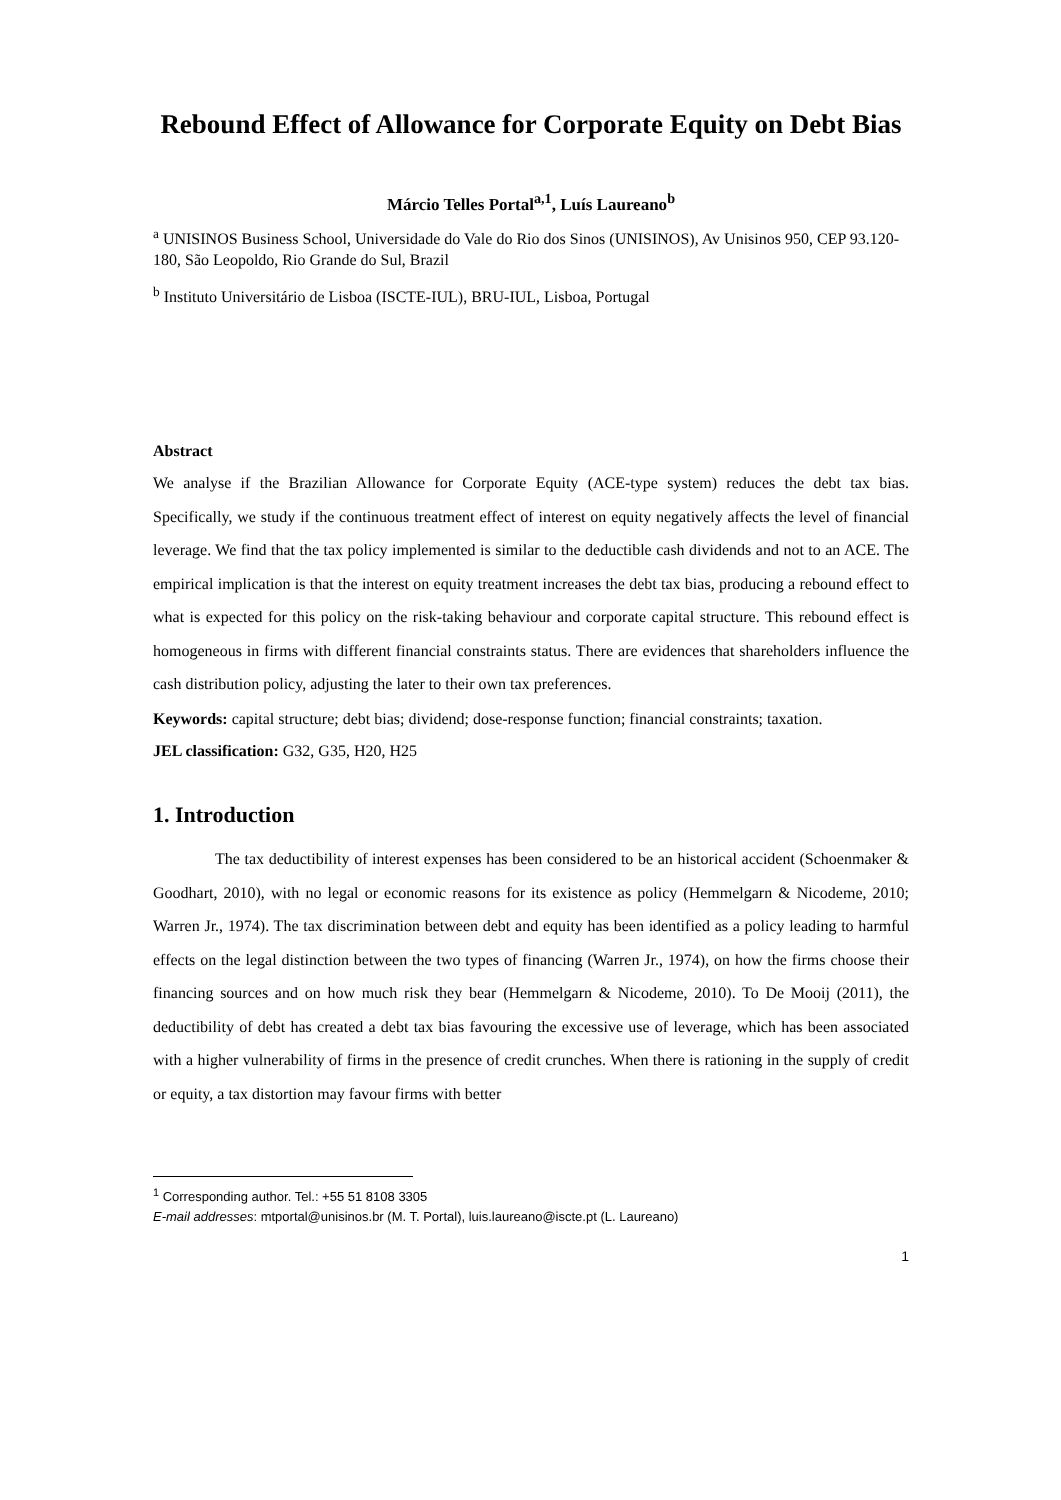Rebound Effect of Allowance for Corporate Equity on Debt Bias
Márcio Telles Portal<sup>a,1</sup>, Luís Laureano<sup>b</sup>
<sup>a</sup> UNISINOS Business School, Universidade do Vale do Rio dos Sinos (UNISINOS), Av Unisinos 950, CEP 93.120-180, São Leopoldo, Rio Grande do Sul, Brazil
<sup>b</sup> Instituto Universitário de Lisboa (ISCTE-IUL), BRU-IUL, Lisboa, Portugal
Abstract
We analyse if the Brazilian Allowance for Corporate Equity (ACE-type system) reduces the debt tax bias. Specifically, we study if the continuous treatment effect of interest on equity negatively affects the level of financial leverage. We find that the tax policy implemented is similar to the deductible cash dividends and not to an ACE. The empirical implication is that the interest on equity treatment increases the debt tax bias, producing a rebound effect to what is expected for this policy on the risk-taking behaviour and corporate capital structure. This rebound effect is homogeneous in firms with different financial constraints status. There are evidences that shareholders influence the cash distribution policy, adjusting the later to their own tax preferences.
Keywords: capital structure; debt bias; dividend; dose-response function; financial constraints; taxation.
JEL classification: G32, G35, H20, H25
1. Introduction
The tax deductibility of interest expenses has been considered to be an historical accident (Schoenmaker & Goodhart, 2010), with no legal or economic reasons for its existence as policy (Hemmelgarn & Nicodeme, 2010; Warren Jr., 1974). The tax discrimination between debt and equity has been identified as a policy leading to harmful effects on the legal distinction between the two types of financing (Warren Jr., 1974), on how the firms choose their financing sources and on how much risk they bear (Hemmelgarn & Nicodeme, 2010). To De Mooij (2011), the deductibility of debt has created a debt tax bias favouring the excessive use of leverage, which has been associated with a higher vulnerability of firms in the presence of credit crunches. When there is rationing in the supply of credit or equity, a tax distortion may favour firms with better
<sup>1</sup> Corresponding author. Tel.: +55 51 8108 3305
E-mail addresses: mtportal@unisinos.br (M. T. Portal), luis.laureano@iscte.pt (L. Laureano)
1